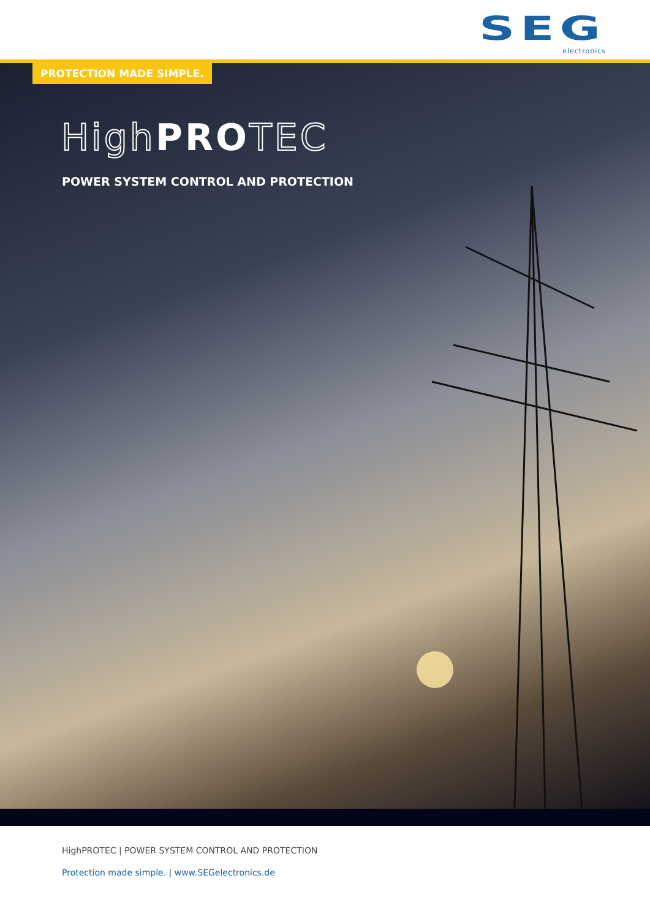SEG
electronics
PROTECTION MADE SIMPLE.
High PROTEC
POWER SYSTEM CONTROL AND PROTECTION
HighPROTEC | POWER SYSTEM CONTROL AND PROTECTION
Protection made simple. | www.SEGelectronics.de